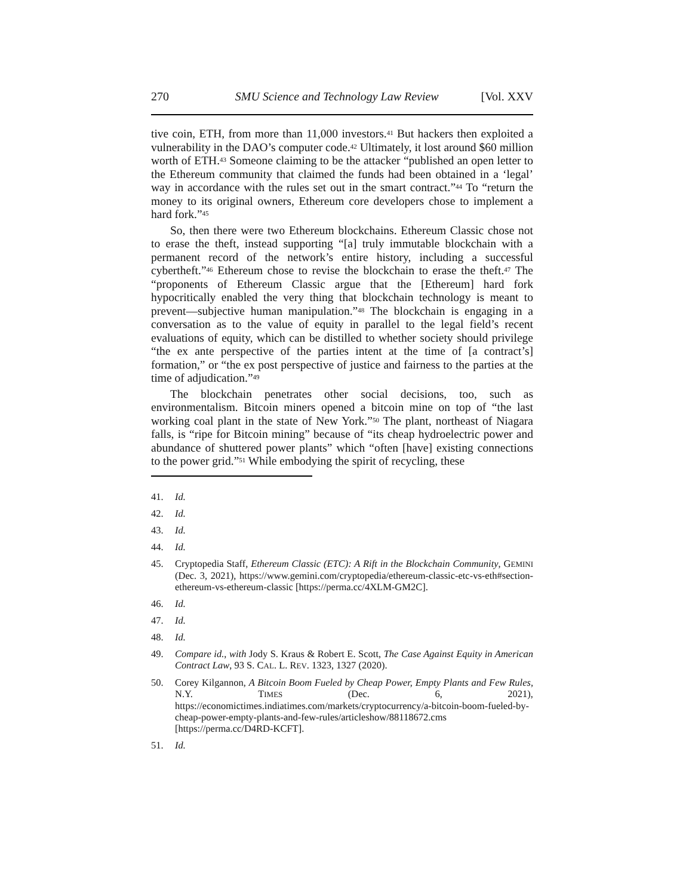270 SMU Science and Technology Law Review [Vol. XXV
tive coin, ETH, from more than 11,000 investors.<sup>41</sup> But hackers then exploited a vulnerability in the DAO’s computer code.<sup>42</sup> Ultimately, it lost around $60 million worth of ETH.<sup>43</sup> Someone claiming to be the attacker “published an open letter to the Ethereum community that claimed the funds had been obtained in a ‘legal’ way in accordance with the rules set out in the smart contract.”<sup>44</sup> To “return the money to its original owners, Ethereum core developers chose to implement a hard fork.”<sup>45</sup>
So, then there were two Ethereum blockchains. Ethereum Classic chose not to erase the theft, instead supporting “[a] truly immutable blockchain with a permanent record of the network’s entire history, including a successful cybertheft.”<sup>46</sup> Ethereum chose to revise the blockchain to erase the theft.<sup>47</sup> The “proponents of Ethereum Classic argue that the [Ethereum] hard fork hypocritically enabled the very thing that blockchain technology is meant to prevent—subjective human manipulation.”<sup>48</sup> The blockchain is engaging in a conversation as to the value of equity in parallel to the legal field’s recent evaluations of equity, which can be distilled to whether society should privilege “the ex ante perspective of the parties intent at the time of [a contract’s] formation,” or “the ex post perspective of justice and fairness to the parties at the time of adjudication.”<sup>49</sup>
The blockchain penetrates other social decisions, too, such as environmentalism. Bitcoin miners opened a bitcoin mine on top of “the last working coal plant in the state of New York.”<sup>50</sup> The plant, northeast of Niagara falls, is “ripe for Bitcoin mining” because of “its cheap hydroelectric power and abundance of shuttered power plants” which “often [have] existing connections to the power grid.”<sup>51</sup> While embodying the spirit of recycling, these
41. Id.
42. Id.
43. Id.
44. Id.
45. Cryptopedia Staff, Ethereum Classic (ETC): A Rift in the Blockchain Community, GEMINI (Dec. 3, 2021), https://www.gemini.com/cryptopedia/ethereum-classic-etc-vs-eth#section-ethereum-vs-ethereum-classic [https://perma.cc/4XLM-GM2C].
46. Id.
47. Id.
48. Id.
49. Compare id., with Jody S. Kraus & Robert E. Scott, The Case Against Equity in American Contract Law, 93 S. CAL. L. REV. 1323, 1327 (2020).
50. Corey Kilgannon, A Bitcoin Boom Fueled by Cheap Power, Empty Plants and Few Rules, N.Y. TIMES (Dec. 6, 2021), https://economictimes.indiatimes.com/markets/cryptocurrency/a-bitcoin-boom-fueled-by-cheap-power-empty-plants-and-few-rules/articleshow/88118672.cms [https://perma.cc/D4RD-KCFT].
51. Id.